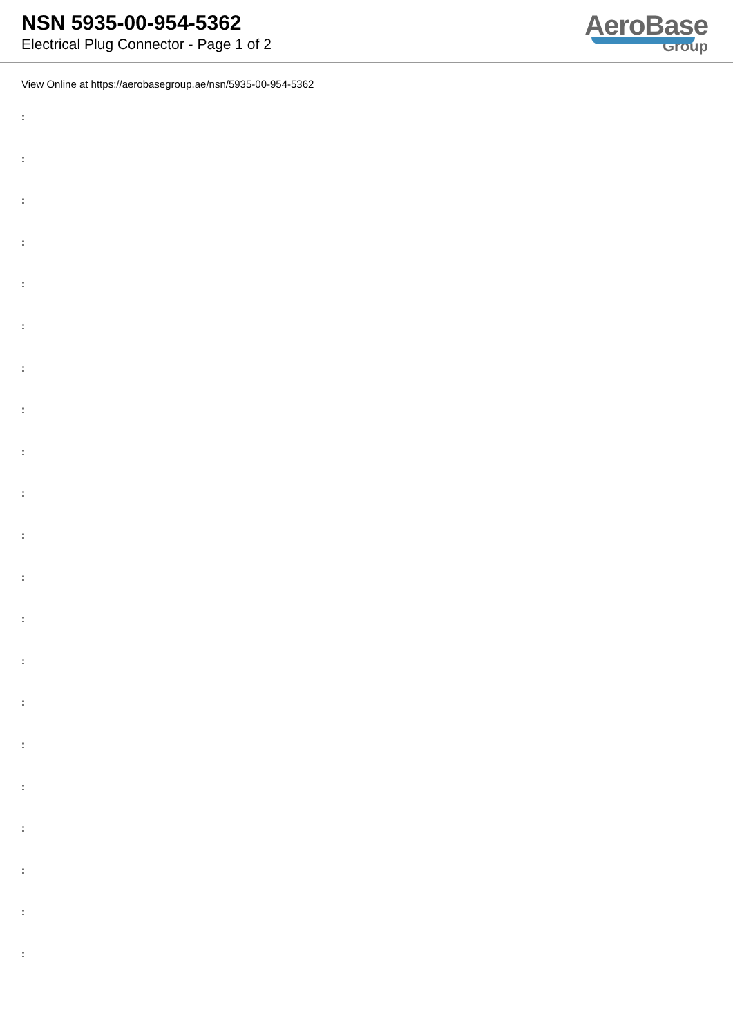NSN 5935-00-954-5362
Electrical Plug Connector - Page 1 of 2
AeroBase
Group
View Online at https://aerobasegroup.ae/nsn/5935-00-954-5362
:
:
:
:
:
:
:
:
:
:
:
:
:
:
:
:
:
:
:
:
: